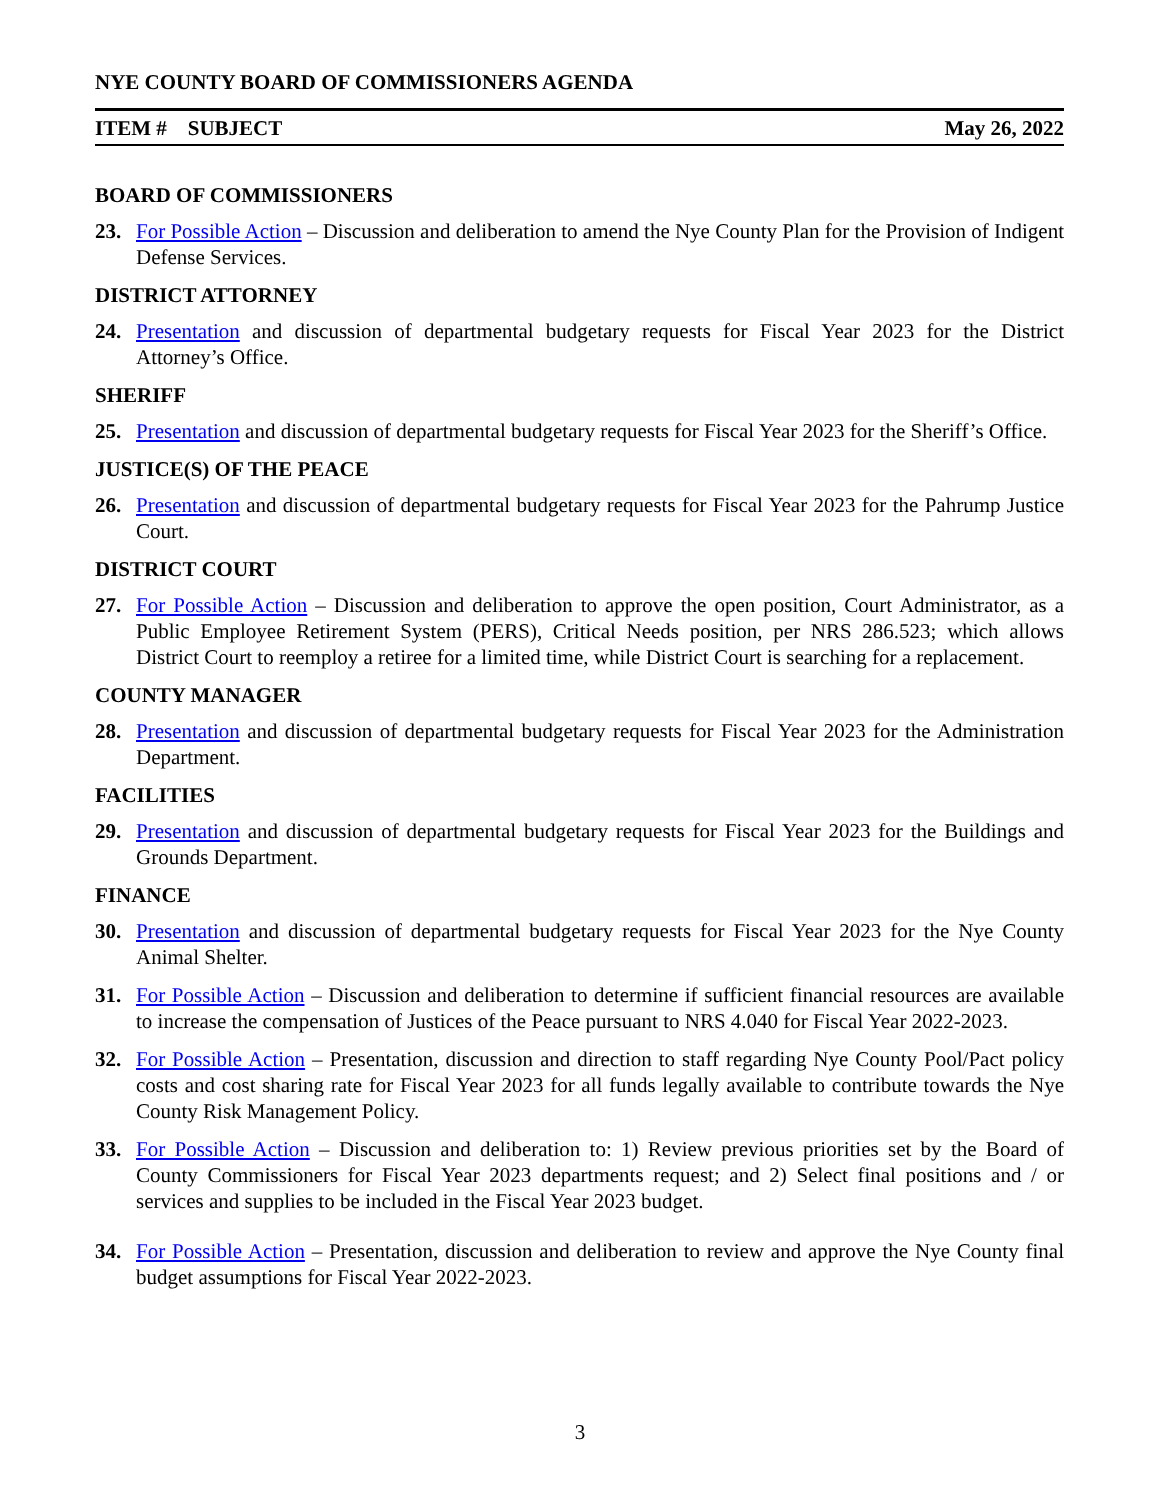NYE COUNTY BOARD OF COMMISSIONERS AGENDA
ITEM # SUBJECT May 26, 2022
BOARD OF COMMISSIONERS
23. For Possible Action – Discussion and deliberation to amend the Nye County Plan for the Provision of Indigent Defense Services.
DISTRICT ATTORNEY
24. Presentation and discussion of departmental budgetary requests for Fiscal Year 2023 for the District Attorney’s Office.
SHERIFF
25. Presentation and discussion of departmental budgetary requests for Fiscal Year 2023 for the Sheriff’s Office.
JUSTICE(S) OF THE PEACE
26. Presentation and discussion of departmental budgetary requests for Fiscal Year 2023 for the Pahrump Justice Court.
DISTRICT COURT
27. For Possible Action – Discussion and deliberation to approve the open position, Court Administrator, as a Public Employee Retirement System (PERS), Critical Needs position, per NRS 286.523; which allows District Court to reemploy a retiree for a limited time, while District Court is searching for a replacement.
COUNTY MANAGER
28. Presentation and discussion of departmental budgetary requests for Fiscal Year 2023 for the Administration Department.
FACILITIES
29. Presentation and discussion of departmental budgetary requests for Fiscal Year 2023 for the Buildings and Grounds Department.
FINANCE
30. Presentation and discussion of departmental budgetary requests for Fiscal Year 2023 for the Nye County Animal Shelter.
31. For Possible Action – Discussion and deliberation to determine if sufficient financial resources are available to increase the compensation of Justices of the Peace pursuant to NRS 4.040 for Fiscal Year 2022-2023.
32. For Possible Action – Presentation, discussion and direction to staff regarding Nye County Pool/Pact policy costs and cost sharing rate for Fiscal Year 2023 for all funds legally available to contribute towards the Nye County Risk Management Policy.
33. For Possible Action – Discussion and deliberation to: 1) Review previous priorities set by the Board of County Commissioners for Fiscal Year 2023 departments request; and 2) Select final positions and / or services and supplies to be included in the Fiscal Year 2023 budget.
34. For Possible Action – Presentation, discussion and deliberation to review and approve the Nye County final budget assumptions for Fiscal Year 2022-2023.
3